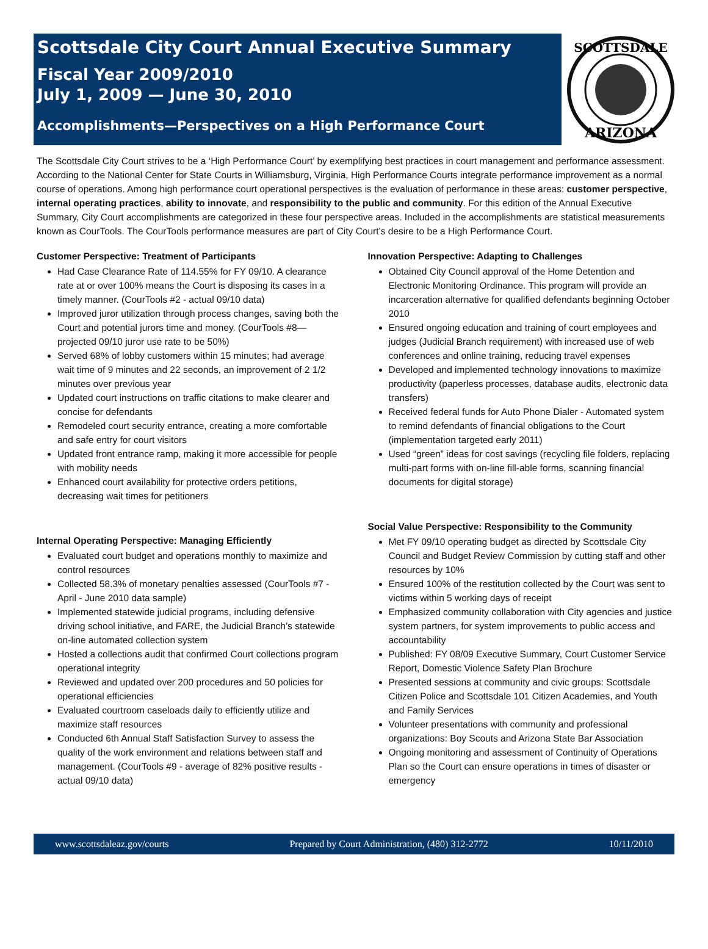Scottsdale City Court Annual Executive Summary
Fiscal Year 2009/2010
July 1, 2009 — June 30, 2010
Accomplishments—Perspectives on a High Performance Court
SCOTTSDALE
ARIZONA
The Scottsdale City Court strives to be a ‘High Performance Court’ by exemplifying best practices in court management and performance assessment. According to the National Center for State Courts in Williamsburg, Virginia, High Performance Courts integrate performance improvement as a normal course of operations. Among high performance court operational perspectives is the evaluation of performance in these areas: customer perspective, internal operating practices, ability to innovate, and responsibility to the public and community. For this edition of the Annual Executive Summary, City Court accomplishments are categorized in these four perspective areas. Included in the accomplishments are statistical measurements known as CourTools. The CourTools performance measures are part of City Court’s desire to be a High Performance Court.
Customer Perspective: Treatment of Participants
Had Case Clearance Rate of 114.55% for FY 09/10. A clearance rate at or over 100% means the Court is disposing its cases in a timely manner. (CourTools #2 - actual 09/10 data)
Improved juror utilization through process changes, saving both the Court and potential jurors time and money. (CourTools #8—projected 09/10 juror use rate to be 50%)
Served 68% of lobby customers within 15 minutes; had average wait time of 9 minutes and 22 seconds, an improvement of 2 1/2 minutes over previous year
Updated court instructions on traffic citations to make clearer and concise for defendants
Remodeled court security entrance, creating a more comfortable and safe entry for court visitors
Updated front entrance ramp, making it more accessible for people with mobility needs
Enhanced court availability for protective orders petitions, decreasing wait times for petitioners
Internal Operating Perspective: Managing Efficiently
Evaluated court budget and operations monthly to maximize and control resources
Collected 58.3% of monetary penalties assessed (CourTools #7 - April - June 2010 data sample)
Implemented statewide judicial programs, including defensive driving school initiative, and FARE, the Judicial Branch’s statewide on-line automated collection system
Hosted a collections audit that confirmed Court collections program operational integrity
Reviewed and updated over 200 procedures and 50 policies for operational efficiencies
Evaluated courtroom caseloads daily to efficiently utilize and maximize staff resources
Conducted 6th Annual Staff Satisfaction Survey to assess the quality of the work environment and relations between staff and management. (CourTools #9 - average of 82% positive results - actual 09/10 data)
Innovation Perspective: Adapting to Challenges
Obtained City Council approval of the Home Detention and Electronic Monitoring Ordinance. This program will provide an incarceration alternative for qualified defendants beginning October 2010
Ensured ongoing education and training of court employees and judges (Judicial Branch requirement) with increased use of web conferences and online training, reducing travel expenses
Developed and implemented technology innovations to maximize productivity (paperless processes, database audits, electronic data transfers)
Received federal funds for Auto Phone Dialer - Automated system to remind defendants of financial obligations to the Court (implementation targeted early 2011)
Used “green” ideas for cost savings (recycling file folders, replacing multi-part forms with on-line fill-able forms, scanning financial documents for digital storage)
Social Value Perspective: Responsibility to the Community
Met FY 09/10 operating budget as directed by Scottsdale City Council and Budget Review Commission by cutting staff and other resources by 10%
Ensured 100% of the restitution collected by the Court was sent to victims within 5 working days of receipt
Emphasized community collaboration with City agencies and justice system partners, for system improvements to public access and accountability
Published: FY 08/09 Executive Summary, Court Customer Service Report, Domestic Violence Safety Plan Brochure
Presented sessions at community and civic groups: Scottsdale Citizen Police and Scottsdale 101 Citizen Academies, and Youth and Family Services
Volunteer presentations with community and professional organizations: Boy Scouts and Arizona State Bar Association
Ongoing monitoring and assessment of Continuity of Operations Plan so the Court can ensure operations in times of disaster or emergency
www.scottsdaleaz.gov/courts Prepared by Court Administration, (480) 312-2772 10/11/2010